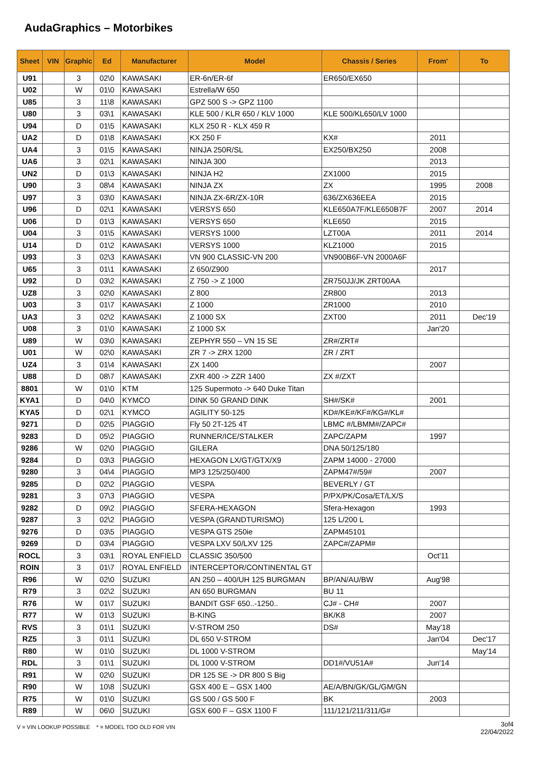AudaGraphics – Motorbikes
| Sheet | VIN | Graphic | Ed | Manufacturer | Model | Chassis / Series | From' | To |
| --- | --- | --- | --- | --- | --- | --- | --- | --- |
| U91 | | 3 | 02\0 | KAWASAKI | ER-6n/ER-6f | ER650/EX650 | | |
| U02 | | W | 01\0 | KAWASAKI | Estrella/W 650 | | | |
| U85 | | 3 | 11\8 | KAWASAKI | GPZ 500 S -> GPZ 1100 | | | |
| U80 | | 3 | 03\1 | KAWASAKI | KLE 500 / KLR 650 / KLV 1000 | KLE 500/KL650/LV 1000 | | |
| U94 | | D | 01\5 | KAWASAKI | KLX 250 R - KLX 459 R | | | |
| UA2 | | D | 01\8 | KAWASAKI | KX 250 F | KX# | 2011 | |
| UA4 | | 3 | 01\5 | KAWASAKI | NINJA 250R/SL | EX250/BX250 | 2008 | |
| UA6 | | 3 | 02\1 | KAWASAKI | NINJA 300 | | 2013 | |
| UN2 | | D | 01\3 | KAWASAKI | NINJA H2 | ZX1000 | 2015 | |
| U90 | | 3 | 08\4 | KAWASAKI | NINJA ZX | ZX | 1995 | 2008 |
| U97 | | 3 | 03\0 | KAWASAKI | NINJA ZX-6R/ZX-10R | 636/ZX636EEA | 2015 | |
| U96 | | D | 02\1 | KAWASAKI | VERSYS 650 | KLE650A7F/KLE650B7F | 2007 | 2014 |
| U06 | | D | 01\3 | KAWASAKI | VERSYS 650 | KLE650 | 2015 | |
| U04 | | 3 | 01\5 | KAWASAKI | VERSYS 1000 | LZT00A | 2011 | 2014 |
| U14 | | D | 01\2 | KAWASAKI | VERSYS 1000 | KLZ1000 | 2015 | |
| U93 | | 3 | 02\3 | KAWASAKI | VN 900 CLASSIC-VN 200 | VN900B6F-VN 2000A6F | | |
| U65 | | 3 | 01\1 | KAWASAKI | Z 650/Z900 | | 2017 | |
| U92 | | D | 03\2 | KAWASAKI | Z 750 -> Z 1000 | ZR750JJ/JK ZRT00AA | | |
| UZ8 | | 3 | 02\0 | KAWASAKI | Z 800 | ZR800 | 2013 | |
| U03 | | 3 | 01\7 | KAWASAKI | Z 1000 | ZR1000 | 2010 | |
| UA3 | | 3 | 02\2 | KAWASAKI | Z 1000 SX | ZXT00 | 2011 | Dec'19 |
| U08 | | 3 | 01\0 | KAWASAKI | Z 1000 SX | | Jan'20 | |
| U89 | | W | 03\0 | KAWASAKI | ZEPHYR 550 – VN 15 SE | ZR#/ZRT# | | |
| U01 | | W | 02\0 | KAWASAKI | ZR 7 -> ZRX 1200 | ZR / ZRT | | |
| UZ4 | | 3 | 01\4 | KAWASAKI | ZX 1400 | | 2007 | |
| U88 | | D | 08\7 | KAWASAKI | ZXR 400 -> ZZR 1400 | ZX #/ZXT | | |
| 8801 | | W | 01\0 | KTM | 125 Supermoto -> 640 Duke Titan | | | |
| KYA1 | | D | 04\0 | KYMCO | DINK 50 GRAND DINK | SH#/SK# | 2001 | |
| KYA5 | | D | 02\1 | KYMCO | AGILITY 50-125 | KD#/KE#/KF#/KG#/KL# | | |
| 9271 | | D | 02\5 | PIAGGIO | Fly 50 2T-125 4T | LBMC #/LBMM#/ZAPC# | | |
| 9283 | | D | 05\2 | PIAGGIO | RUNNER/ICE/STALKER | ZAPC/ZAPM | 1997 | |
| 9286 | | W | 02\0 | PIAGGIO | GILERA | DNA 50/125/180 | | |
| 9284 | | D | 03\3 | PIAGGIO | HEXAGON LX/GT/GTX/X9 | ZAPM 14000 - 27000 | | |
| 9280 | | 3 | 04\4 | PIAGGIO | MP3 125/250/400 | ZAPM47#/59# | 2007 | |
| 9285 | | D | 02\2 | PIAGGIO | VESPA | BEVERLY / GT | | |
| 9281 | | 3 | 07\3 | PIAGGIO | VESPA | P/PX/PK/Cosa/ET/LX/S | | |
| 9282 | | D | 09\2 | PIAGGIO | SFERA-HEXAGON | Sfera-Hexagon | 1993 | |
| 9287 | | 3 | 02\2 | PIAGGIO | VESPA (GRANDTURISMO) | 125 L/200 L | | |
| 9276 | | D | 03\5 | PIAGGIO | VESPA GTS 250ie | ZAPM45101 | | |
| 9269 | | D | 03\4 | PIAGGIO | VESPA LXV 50/LXV 125 | ZAPC#/ZAPM# | | |
| ROCL | | 3 | 03\1 | ROYAL ENFIELD | CLASSIC 350/500 | | Oct'11 | |
| ROIN | | 3 | 01\7 | ROYAL ENFIELD | INTERCEPTOR/CONTINENTAL GT | | | |
| R96 | | W | 02\0 | SUZUKI | AN 250 – 400/UH 125 BURGMAN | BP/AN/AU/BW | Aug'98 | |
| R79 | | 3 | 02\2 | SUZUKI | AN 650 BURGMAN | BU 11 | | |
| R76 | | W | 01\7 | SUZUKI | BANDIT GSF 650..-1250.. | CJ# - CH# | 2007 | |
| R77 | | W | 01\3 | SUZUKI | B-KING | BK/K8 | 2007 | |
| RVS | | 3 | 01\1 | SUZUKI | V-STROM 250 | DS# | May'18 | |
| RZ5 | | 3 | 01\1 | SUZUKI | DL 650 V-STROM | | Jan'04 | Dec'17 |
| R80 | | W | 01\0 | SUZUKI | DL 1000 V-STROM | | | May'14 |
| RDL | | 3 | 01\1 | SUZUKI | DL 1000 V-STROM | DD1#/VU51A# | Jun'14 | |
| R91 | | W | 02\0 | SUZUKI | DR 125 SE -> DR 800 S Big | | | |
| R90 | | W | 10\8 | SUZUKI | GSX 400 E – GSX 1400 | AE/A/BN/GK/GL/GM/GN | | |
| R75 | | W | 01\0 | SUZUKI | GS 500 / GS 500 F | BK | 2003 | |
| R89 | | W | 06\0 | SUZUKI | GSX 600 F – GSX 1100 F | 111/121/211/311/G# | | |
V = VIN LOOKUP POSSIBLE * = MODEL TOO OLD FOR VIN
3of4
22/04/2022